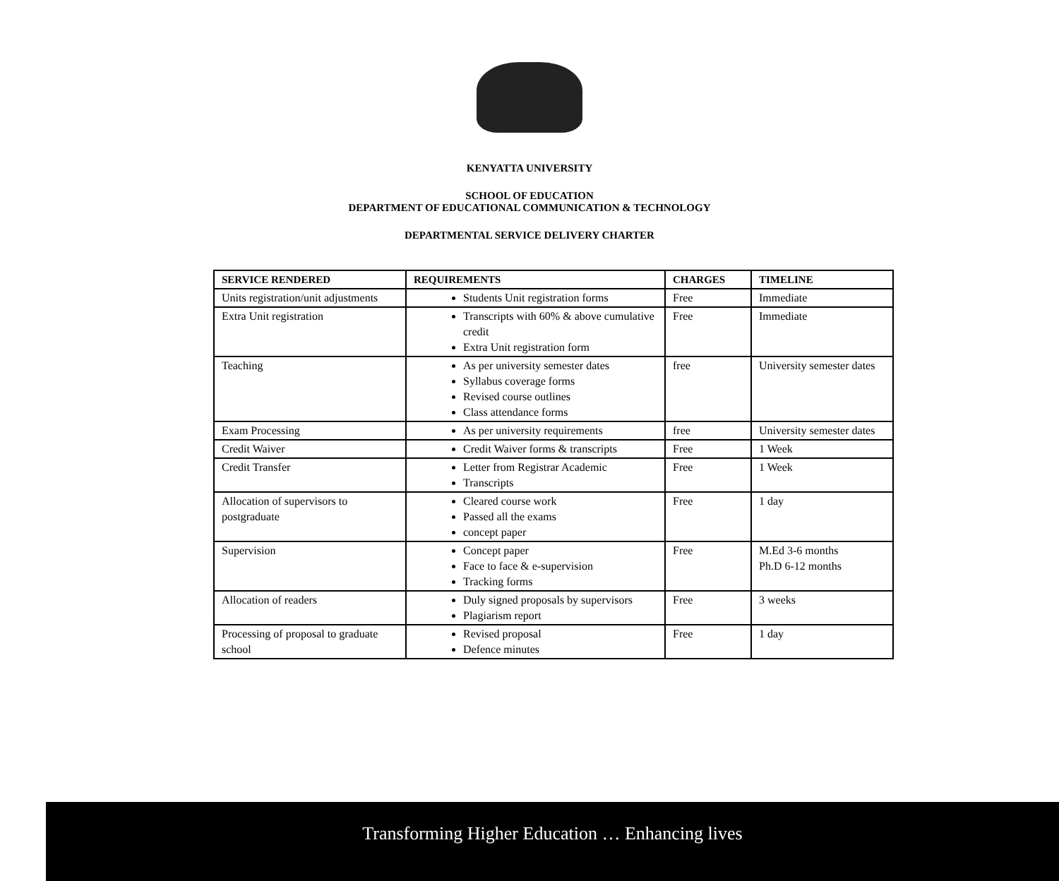KENYATTA UNIVERSITY
SCHOOL OF EDUCATION
DEPARTMENT OF EDUCATIONAL COMMUNICATION & TECHNOLOGY
DEPARTMENTAL SERVICE DELIVERY CHARTER
| SERVICE RENDERED | REQUIREMENTS | CHARGES | TIMELINE |
| --- | --- | --- | --- |
| Units registration/unit adjustments | Students Unit registration forms | Free | Immediate |
| Extra Unit registration | Transcripts with 60% & above cumulative credit Extra Unit registration form | Free | Immediate |
| Teaching | As per university semester dates Syllabus coverage forms Revised course outlines Class attendance forms | free | University semester dates |
| Exam Processing | As per university requirements | free | University semester dates |
| Credit Waiver | Credit Waiver forms & transcripts | Free | 1 Week |
| Credit Transfer | Letter from Registrar Academic Transcripts | Free | 1 Week |
| Allocation of supervisors to postgraduate | Cleared course work Passed all the exams concept paper | Free | 1 day |
| Supervision | Concept paper Face to face & e-supervision Tracking forms | Free | M.Ed 3-6 months Ph.D 6-12 months |
| Allocation of readers | Duly signed proposals by supervisors Plagiarism report | Free | 3 weeks |
| Processing of proposal to graduate school | Revised proposal Defence minutes | Free | 1 day |
Transforming Higher Education … Enhancing lives